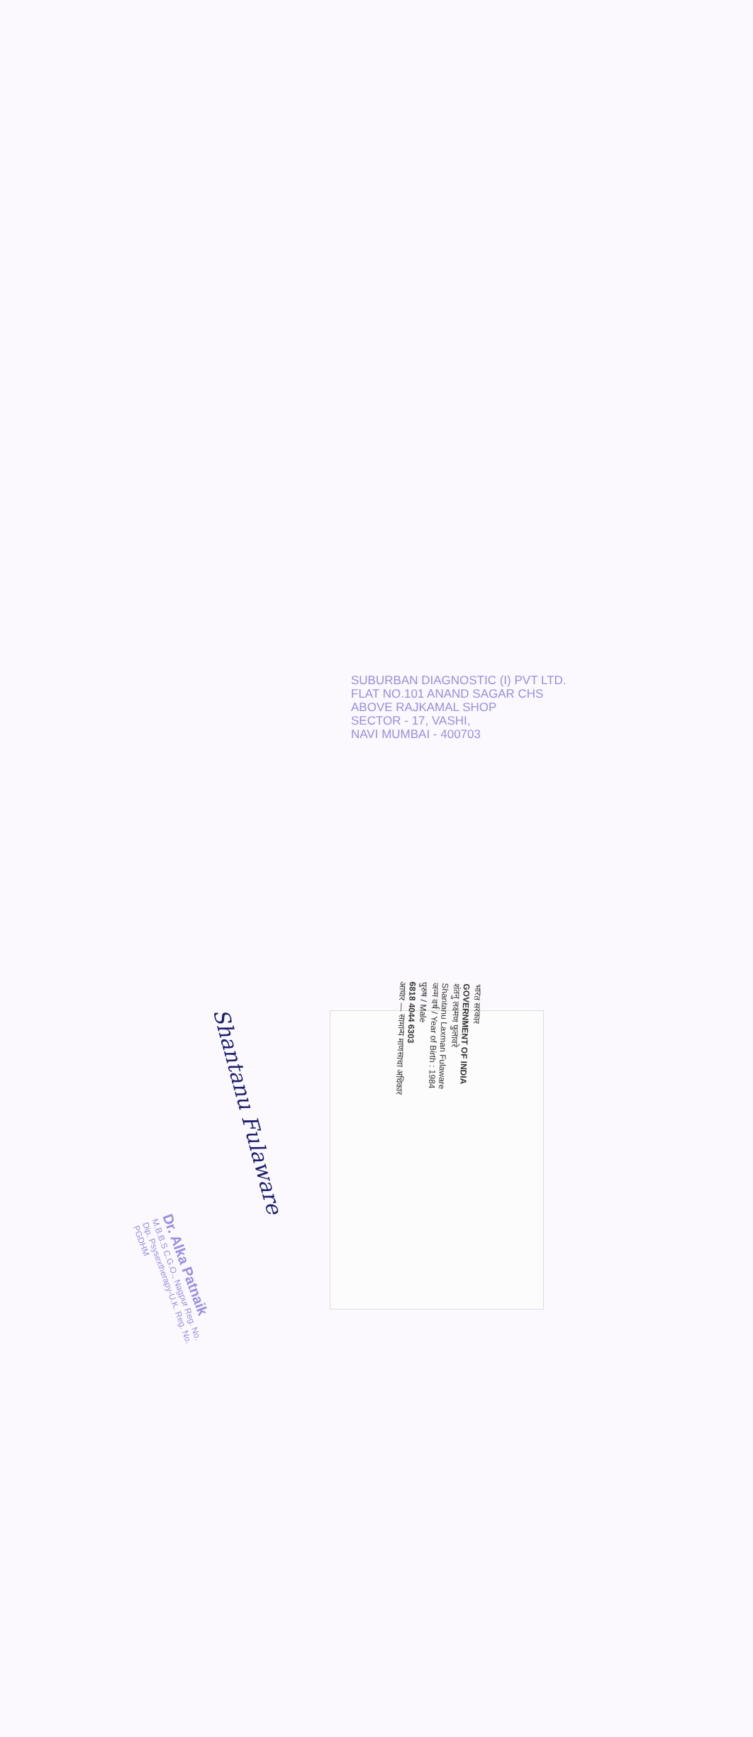भारत सरकार
GOVERNMENT OF INDIA
शंतनु लक्ष्मण फुलावरे
Shantanu Laxman Fulaware
जन्म वर्ष / Year of Birth : 1984
पुरुष / Male
6818 4044 6303
आधार — सामान्य माणसाचा अधिकार
Shantanu Fulaware
Dr. Alka Patnaik
M.B.B.S C.G.O., Nagpur Reg. No.
Dip. Psysextherapy-U.K. Reg. No.
PGDHM
SUBURBAN DIAGNOSTIC (I) PVT LTD.
FLAT NO.101 ANAND SAGAR CHS
ABOVE RAJKAMAL SHOP
SECTOR - 17, VASHI,
NAVI MUMBAI - 400703